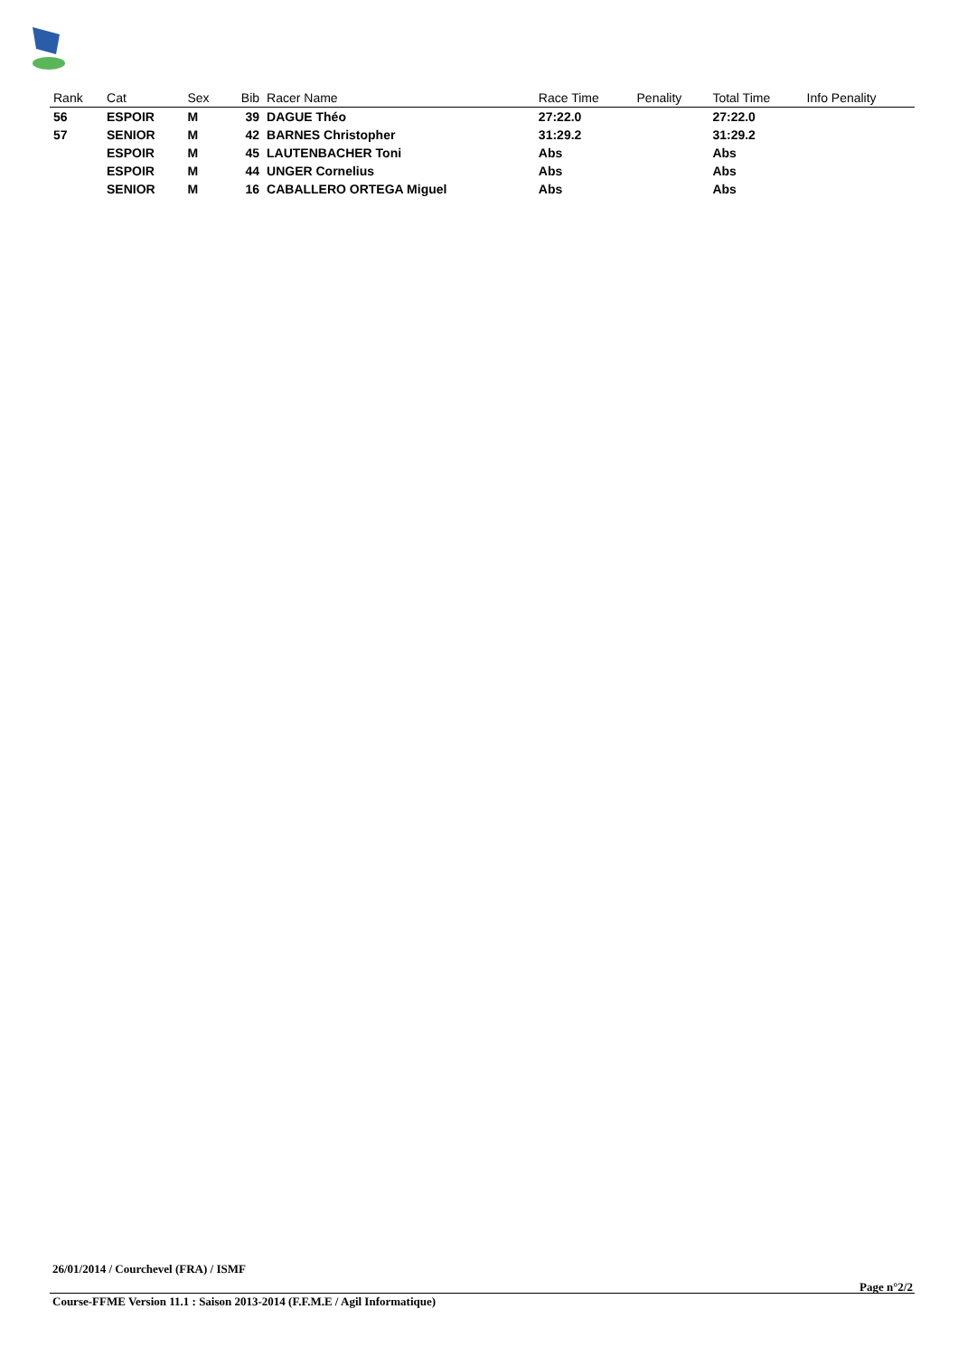| Rank | Cat | Sex | Bib | Racer Name | Race Time | Penality | Total Time | Info Penality |
| --- | --- | --- | --- | --- | --- | --- | --- | --- |
| 56 | ESPOIR | M | 39 | DAGUE Théo | 27:22.0 | | 27:22.0 | |
| 57 | SENIOR | M | 42 | BARNES Christopher | 31:29.2 | | 31:29.2 | |
| | ESPOIR | M | 45 | LAUTENBACHER Toni | Abs | | Abs | |
| | ESPOIR | M | 44 | UNGER Cornelius | Abs | | Abs | |
| | SENIOR | M | 16 | CABALLERO ORTEGA Miguel | Abs | | Abs | |
26/01/2014 / Courchevel (FRA) / ISMF
Page n°2/2
Course-FFME Version 11.1 : Saison 2013-2014 (F.F.M.E / Agil Informatique)